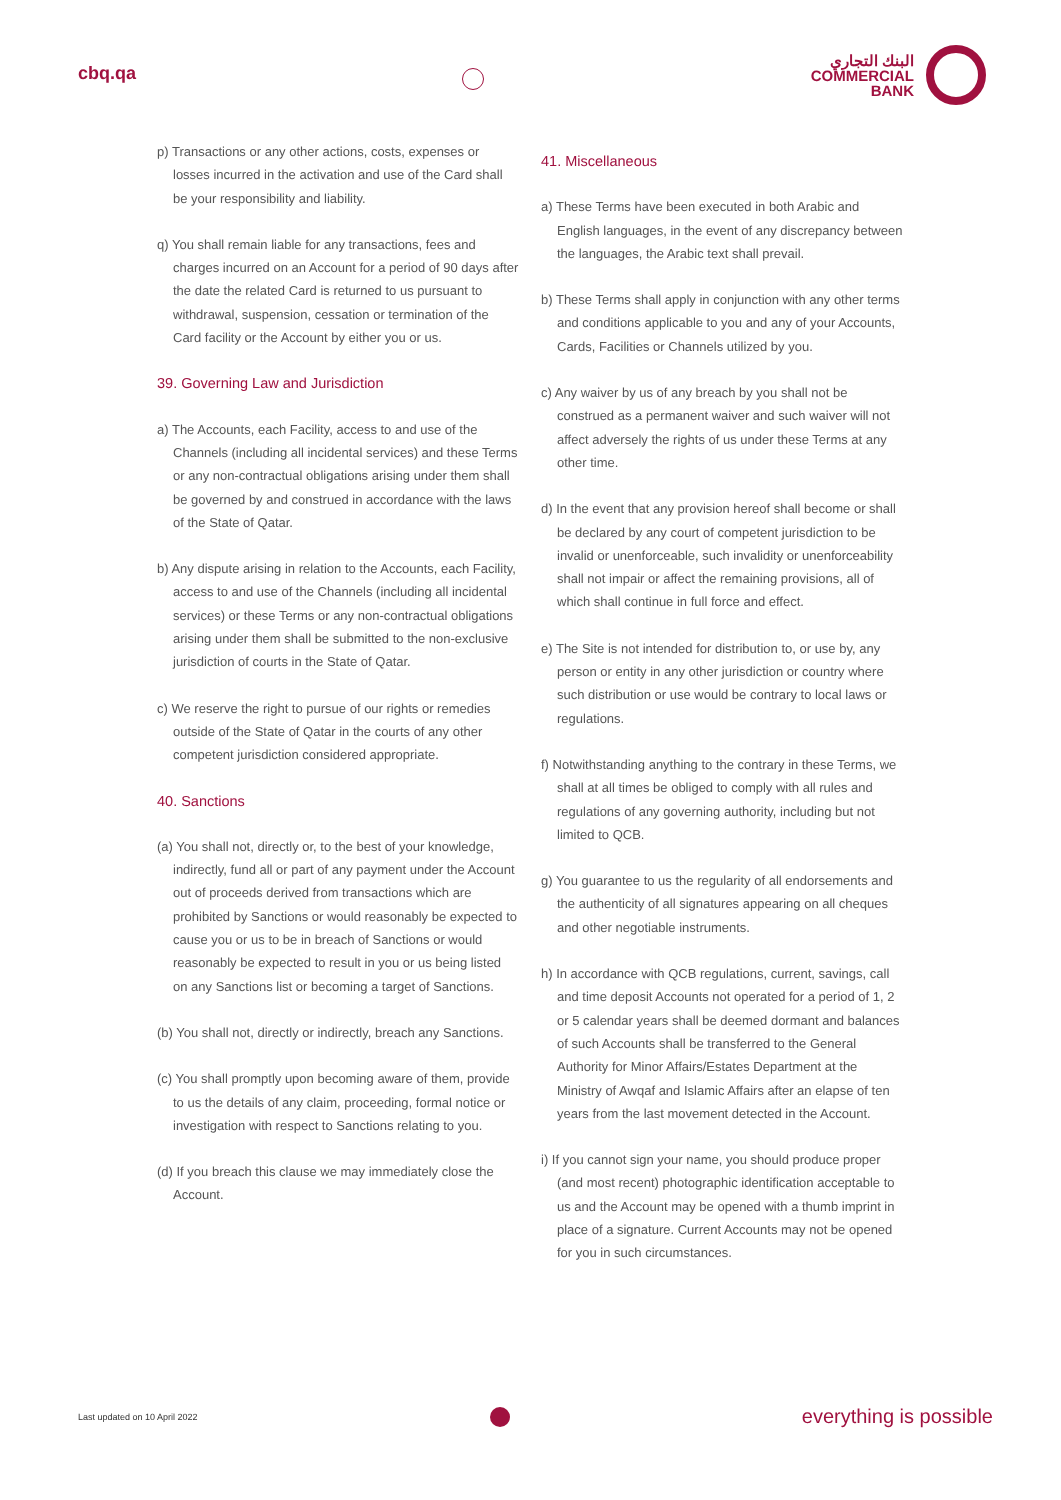cbq.qa
البنك التجاري
COMMERCIAL
BANK
p) Transactions or any other actions, costs, expenses or losses incurred in the activation and use of the Card shall be your responsibility and liability.
q) You shall remain liable for any transactions, fees and charges incurred on an Account for a period of 90 days after the date the related Card is returned to us pursuant to withdrawal, suspension, cessation or termination of the Card facility or the Account by either you or us.
39. Governing Law and Jurisdiction
a) The Accounts, each Facility, access to and use of the Channels (including all incidental services) and these Terms or any non-contractual obligations arising under them shall be governed by and construed in accordance with the laws of the State of Qatar.
b) Any dispute arising in relation to the Accounts, each Facility, access to and use of the Channels (including all incidental services) or these Terms or any non-contractual obligations arising under them shall be submitted to the non-exclusive jurisdiction of courts in the State of Qatar.
c) We reserve the right to pursue of our rights or remedies outside of the State of Qatar in the courts of any other competent jurisdiction considered appropriate.
40. Sanctions
(a) You shall not, directly or, to the best of your knowledge, indirectly, fund all or part of any payment under the Account out of proceeds derived from transactions which are prohibited by Sanctions or would reasonably be expected to cause you or us to be in breach of Sanctions or would reasonably be expected to result in you or us being listed on any Sanctions list or becoming a target of Sanctions.
(b) You shall not, directly or indirectly, breach any Sanctions.
(c) You shall promptly upon becoming aware of them, provide to us the details of any claim, proceeding, formal notice or investigation with respect to Sanctions relating to you.
(d) If you breach this clause we may immediately close the Account.
41. Miscellaneous
a) These Terms have been executed in both Arabic and English languages, in the event of any discrepancy between the languages, the Arabic text shall prevail.
b) These Terms shall apply in conjunction with any other terms and conditions applicable to you and any of your Accounts, Cards, Facilities or Channels utilized by you.
c) Any waiver by us of any breach by you shall not be construed as a permanent waiver and such waiver will not affect adversely the rights of us under these Terms at any other time.
d) In the event that any provision hereof shall become or shall be declared by any court of competent jurisdiction to be invalid or unenforceable, such invalidity or unenforceability shall not impair or affect the remaining provisions, all of which shall continue in full force and effect.
e) The Site is not intended for distribution to, or use by, any person or entity in any other jurisdiction or country where such distribution or use would be contrary to local laws or regulations.
f) Notwithstanding anything to the contrary in these Terms, we shall at all times be obliged to comply with all rules and regulations of any governing authority, including but not limited to QCB.
g) You guarantee to us the regularity of all endorsements and the authenticity of all signatures appearing on all cheques and other negotiable instruments.
h) In accordance with QCB regulations, current, savings, call and time deposit Accounts not operated for a period of 1, 2 or 5 calendar years shall be deemed dormant and balances of such Accounts shall be transferred to the General Authority for Minor Affairs/Estates Department at the Ministry of Awqaf and Islamic Affairs after an elapse of ten years from the last movement detected in the Account.
i) If you cannot sign your name, you should produce proper (and most recent) photographic identification acceptable to us and the Account may be opened with a thumb imprint in place of a signature. Current Accounts may not be opened for you in such circumstances.
Last updated on 10 April 2022
everything is possible